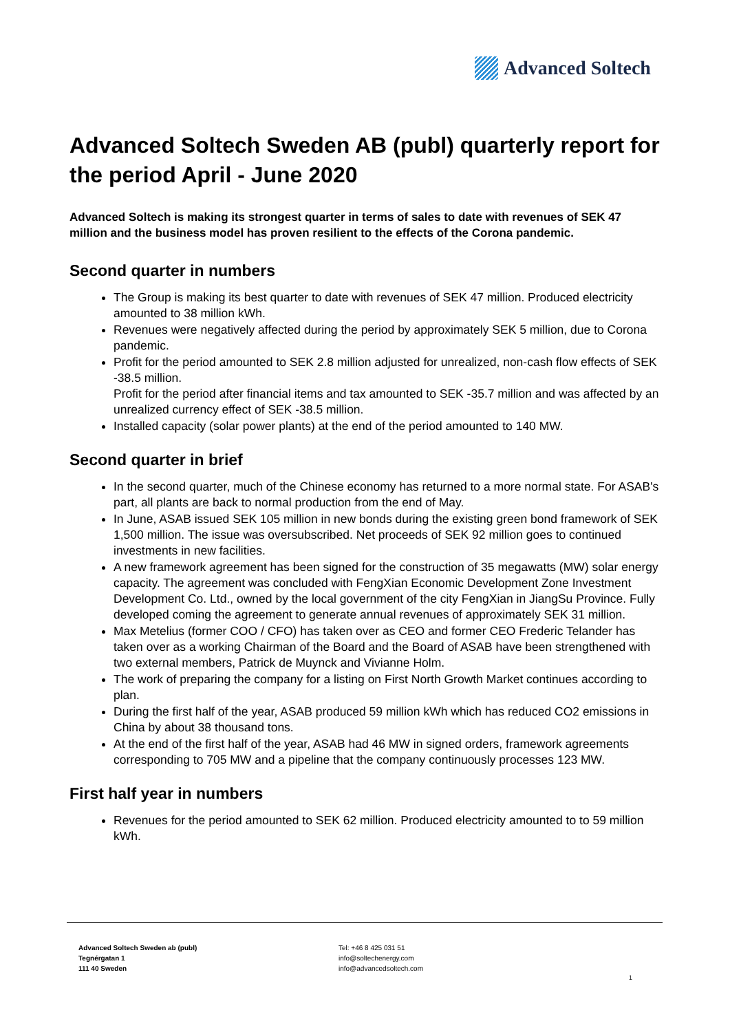Advanced Soltech
Advanced Soltech Sweden AB (publ) quarterly report for the period April - June 2020
Advanced Soltech is making its strongest quarter in terms of sales to date with revenues of SEK 47 million and the business model has proven resilient to the effects of the Corona pandemic.
Second quarter in numbers
The Group is making its best quarter to date with revenues of SEK 47 million. Produced electricity amounted to 38 million kWh.
Revenues were negatively affected during the period by approximately SEK 5 million, due to Corona pandemic.
Profit for the period amounted to SEK 2.8 million adjusted for unrealized, non-cash flow effects of SEK -38.5 million.
Profit for the period after financial items and tax amounted to SEK -35.7 million and was affected by an unrealized currency effect of SEK -38.5 million.
Installed capacity (solar power plants) at the end of the period amounted to 140 MW.
Second quarter in brief
In the second quarter, much of the Chinese economy has returned to a more normal state. For ASAB's part, all plants are back to normal production from the end of May.
In June, ASAB issued SEK 105 million in new bonds during the existing green bond framework of SEK 1,500 million. The issue was oversubscribed. Net proceeds of SEK 92 million goes to continued investments in new facilities.
A new framework agreement has been signed for the construction of 35 megawatts (MW) solar energy capacity. The agreement was concluded with FengXian Economic Development Zone Investment Development Co. Ltd., owned by the local government of the city FengXian in JiangSu Province. Fully developed coming the agreement to generate annual revenues of approximately SEK 31 million.
Max Metelius (former COO / CFO) has taken over as CEO and former CEO Frederic Telander has taken over as a working Chairman of the Board and the Board of ASAB have been strengthened with two external members, Patrick de Muynck and Vivianne Holm.
The work of preparing the company for a listing on First North Growth Market continues according to plan.
During the first half of the year, ASAB produced 59 million kWh which has reduced CO2 emissions in China by about 38 thousand tons.
At the end of the first half of the year, ASAB had 46 MW in signed orders, framework agreements corresponding to 705 MW and a pipeline that the company continuously processes 123 MW.
First half year in numbers
Revenues for the period amounted to SEK 62 million. Produced electricity amounted to to 59 million kWh.
Advanced Soltech Sweden ab (publ)
Tegnérgatan 1
111 40 Sweden
Tel: +46 8 425 031 51
info@soltechenergy.com
info@advancedsoltech.com
1